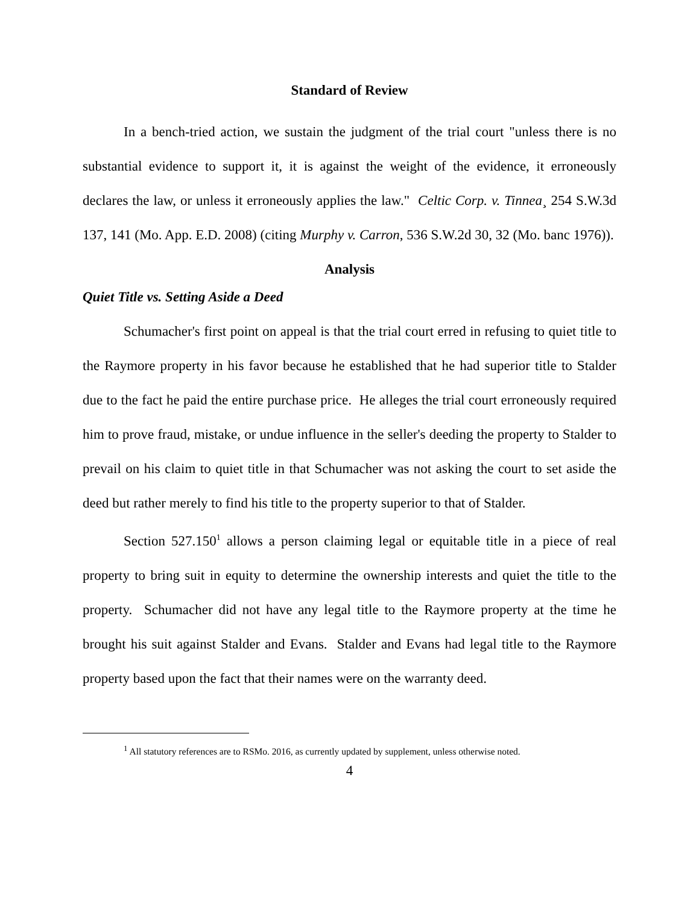Standard of Review
In a bench-tried action, we sustain the judgment of the trial court "unless there is no substantial evidence to support it, it is against the weight of the evidence, it erroneously declares the law, or unless it erroneously applies the law." Celtic Corp. v. Tinnea¸ 254 S.W.3d 137, 141 (Mo. App. E.D. 2008) (citing Murphy v. Carron, 536 S.W.2d 30, 32 (Mo. banc 1976)).
Analysis
Quiet Title vs. Setting Aside a Deed
Schumacher's first point on appeal is that the trial court erred in refusing to quiet title to the Raymore property in his favor because he established that he had superior title to Stalder due to the fact he paid the entire purchase price. He alleges the trial court erroneously required him to prove fraud, mistake, or undue influence in the seller's deeding the property to Stalder to prevail on his claim to quiet title in that Schumacher was not asking the court to set aside the deed but rather merely to find his title to the property superior to that of Stalder.
Section 527.150<sup>1</sup> allows a person claiming legal or equitable title in a piece of real property to bring suit in equity to determine the ownership interests and quiet the title to the property. Schumacher did not have any legal title to the Raymore property at the time he brought his suit against Stalder and Evans. Stalder and Evans had legal title to the Raymore property based upon the fact that their names were on the warranty deed.
<sup>1</sup> All statutory references are to RSMo. 2016, as currently updated by supplement, unless otherwise noted.
4